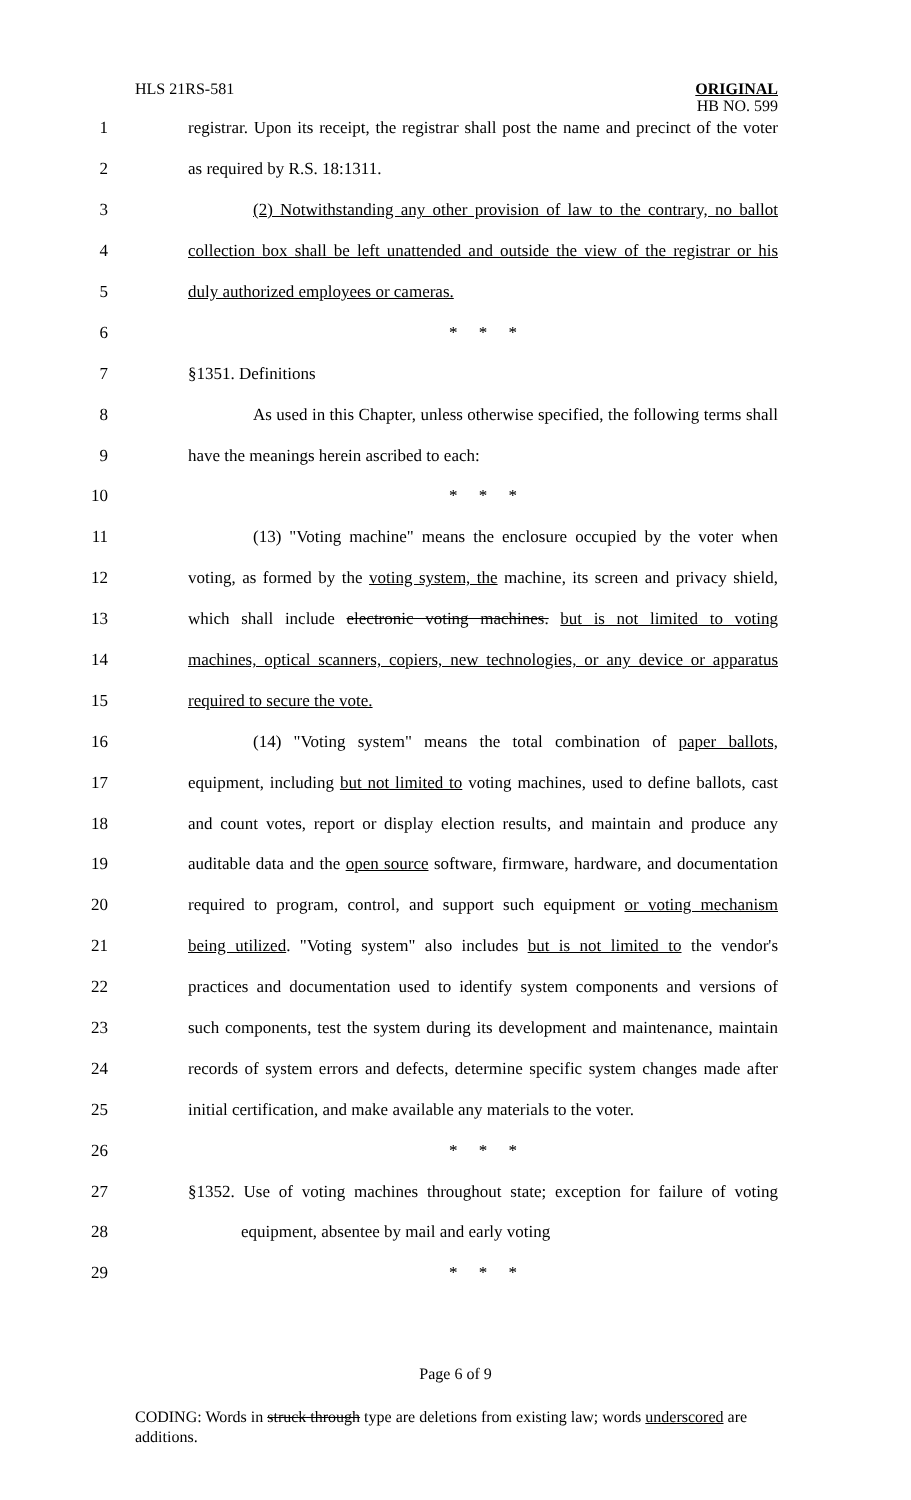HLS 21RS-581 ORIGINAL
HB NO. 599
1 registrar. Upon its receipt, the registrar shall post the name and precinct of the voter
2 as required by R.S. 18:1311.
3 (2) Notwithstanding any other provision of law to the contrary, no ballot
4 collection box shall be left unattended and outside the view of the registrar or his
5 duly authorized employees or cameras.
6 * * *
7 §1351. Definitions
8 As used in this Chapter, unless otherwise specified, the following terms shall
9 have the meanings herein ascribed to each:
10 * * *
11 (13) "Voting machine" means the enclosure occupied by the voter when
12 voting, as formed by the voting system, the machine, its screen and privacy shield,
13 which shall include electronic voting machines. but is not limited to voting
14 machines, optical scanners, copiers, new technologies, or any device or apparatus
15 required to secure the vote.
16 (14) "Voting system" means the total combination of paper ballots,
17 equipment, including but not limited to voting machines, used to define ballots, cast
18 and count votes, report or display election results, and maintain and produce any
19 auditable data and the open source software, firmware, hardware, and documentation
20 required to program, control, and support such equipment or voting mechanism
21 being utilized. "Voting system" also includes but is not limited to the vendor's
22 practices and documentation used to identify system components and versions of
23 such components, test the system during its development and maintenance, maintain
24 records of system errors and defects, determine specific system changes made after
25 initial certification, and make available any materials to the voter.
26 * * *
27 §1352. Use of voting machines throughout state; exception for failure of voting
28 equipment, absentee by mail and early voting
29 * * *
Page 6 of 9
CODING: Words in struck through type are deletions from existing law; words underscored are additions.